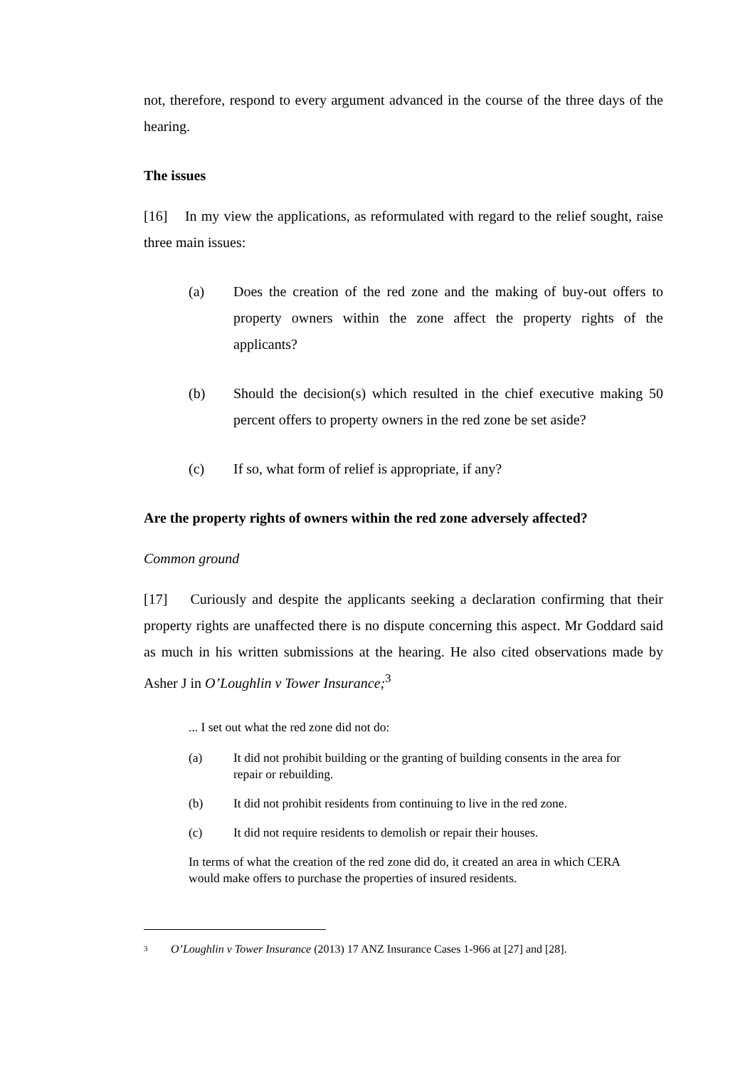not, therefore, respond to every argument advanced in the course of the three days of the hearing.
The issues
[16] In my view the applications, as reformulated with regard to the relief sought, raise three main issues:
(a) Does the creation of the red zone and the making of buy-out offers to property owners within the zone affect the property rights of the applicants?
(b) Should the decision(s) which resulted in the chief executive making 50 percent offers to property owners in the red zone be set aside?
(c) If so, what form of relief is appropriate, if any?
Are the property rights of owners within the red zone adversely affected?
Common ground
[17] Curiously and despite the applicants seeking a declaration confirming that their property rights are unaffected there is no dispute concerning this aspect. Mr Goddard said as much in his written submissions at the hearing. He also cited observations made by Asher J in O’Loughlin v Tower Insurance;<sup>3</sup>
... I set out what the red zone did not do:
(a) It did not prohibit building or the granting of building consents in the area for repair or rebuilding.
(b) It did not prohibit residents from continuing to live in the red zone.
(c) It did not require residents to demolish or repair their houses.
In terms of what the creation of the red zone did do, it created an area in which CERA would make offers to purchase the properties of insured residents.
<sup>3</sup> O’Loughlin v Tower Insurance (2013) 17 ANZ Insurance Cases 1-966 at [27] and [28].